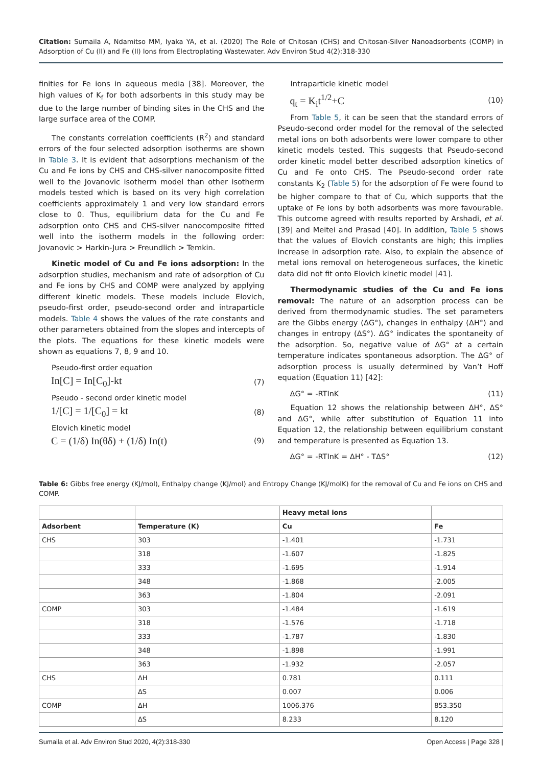Citation: Sumaila A, Ndamitso MM, Iyaka YA, et al. (2020) The Role of Chitosan (CHS) and Chitosan-Silver Nanoadsorbents (COMP) in Adsorption of Cu (II) and Fe (II) Ions from Electroplating Wastewater. Adv Environ Stud 4(2):318-330
finities for Fe ions in aqueous media [38]. Moreover, the high values of K<sub>f</sub> for both adsorbents in this study may be due to the large number of binding sites in the CHS and the large surface area of the COMP.
The constants correlation coefficients (R<sup>2</sup>) and standard errors of the four selected adsorption isotherms are shown in Table 3. It is evident that adsorptions mechanism of the Cu and Fe ions by CHS and CHS-silver nanocomposite fitted well to the Jovanovic isotherm model than other isotherm models tested which is based on its very high correlation coefficients approximately 1 and very low standard errors close to 0. Thus, equilibrium data for the Cu and Fe adsorption onto CHS and CHS-silver nanocomposite fitted well into the isotherm models in the following order: Jovanovic > Harkin-Jura > Freundlich > Temkin.
Kinetic model of Cu and Fe ions adsorption: In the adsorption studies, mechanism and rate of adsorption of Cu and Fe ions by CHS and COMP were analyzed by applying different kinetic models. These models include Elovich, pseudo-first order, pseudo-second order and intraparticle models. Table 4 shows the values of the rate constants and other parameters obtained from the slopes and intercepts of the plots. The equations for these kinetic models were shown as equations 7, 8, 9 and 10.
Pseudo-first order equation
In[C] = In[C<sub>0</sub>]-kt (7)
Pseudo - second order kinetic model
1/[C] = 1/[C<sub>0</sub>] = kt (8)
Elovich kinetic model
C = (1/δ) In(θδ) + (1/δ) In(t) (9)
Intraparticle kinetic model
q<sub>t</sub> = K<sub>i</sub>t<sup>1/2</sup>+C (10)
From Table 5, it can be seen that the standard errors of Pseudo-second order model for the removal of the selected metal ions on both adsorbents were lower compare to other kinetic models tested. This suggests that Pseudo-second order kinetic model better described adsorption kinetics of Cu and Fe onto CHS. The Pseudo-second order rate constants K<sub>2</sub> (Table 5) for the adsorption of Fe were found to be higher compare to that of Cu, which supports that the uptake of Fe ions by both adsorbents was more favourable. This outcome agreed with results reported by Arshadi, et al. [39] and Meitei and Prasad [40]. In addition, Table 5 shows that the values of Elovich constants are high; this implies increase in adsorption rate. Also, to explain the absence of metal ions removal on heterogeneous surfaces, the kinetic data did not fit onto Elovich kinetic model [41].
Thermodynamic studies of the Cu and Fe ions removal: The nature of an adsorption process can be derived from thermodynamic studies. The set parameters are the Gibbs energy (ΔG°), changes in enthalpy (ΔH°) and changes in entropy (ΔS°). ΔG° indicates the spontaneity of the adsorption. So, negative value of ΔG° at a certain temperature indicates spontaneous adsorption. The ΔG° of adsorption process is usually determined by Van’t Hoff equation (Equation 11) [42]:
ΔG° = -RTInK (11)
Equation 12 shows the relationship between ΔH°, ΔS° and ΔG°, while after substitution of Equation 11 into Equation 12, the relationship between equilibrium constant and temperature is presented as Equation 13.
ΔG° = -RTInK = ΔH° - TΔS° (12)
Table 6: Gibbs free energy (KJ/mol), Enthalpy change (KJ/mol) and Entropy Change (KJ/molK) for the removal of Cu and Fe ions on CHS and COMP.
| | | Heavy metal ions | |
| --- | --- | --- | --- |
| Adsorbent | Temperature (K) | Cu | Fe |
| CHS | 303 | -1.401 | -1.731 |
| | 318 | -1.607 | -1.825 |
| | 333 | -1.695 | -1.914 |
| | 348 | -1.868 | -2.005 |
| | 363 | -1.804 | -2.091 |
| COMP | 303 | -1.484 | -1.619 |
| | 318 | -1.576 | -1.718 |
| | 333 | -1.787 | -1.830 |
| | 348 | -1.898 | -1.991 |
| | 363 | -1.932 | -2.057 |
| CHS | ΔH | 0.781 | 0.111 |
| | ΔS | 0.007 | 0.006 |
| COMP | ΔH | 1006.376 | 853.350 |
| | ΔS | 8.233 | 8.120 |
Sumaila et al. Adv Environ Stud 2020, 4(2):318-330 Open Access | Page 328 |